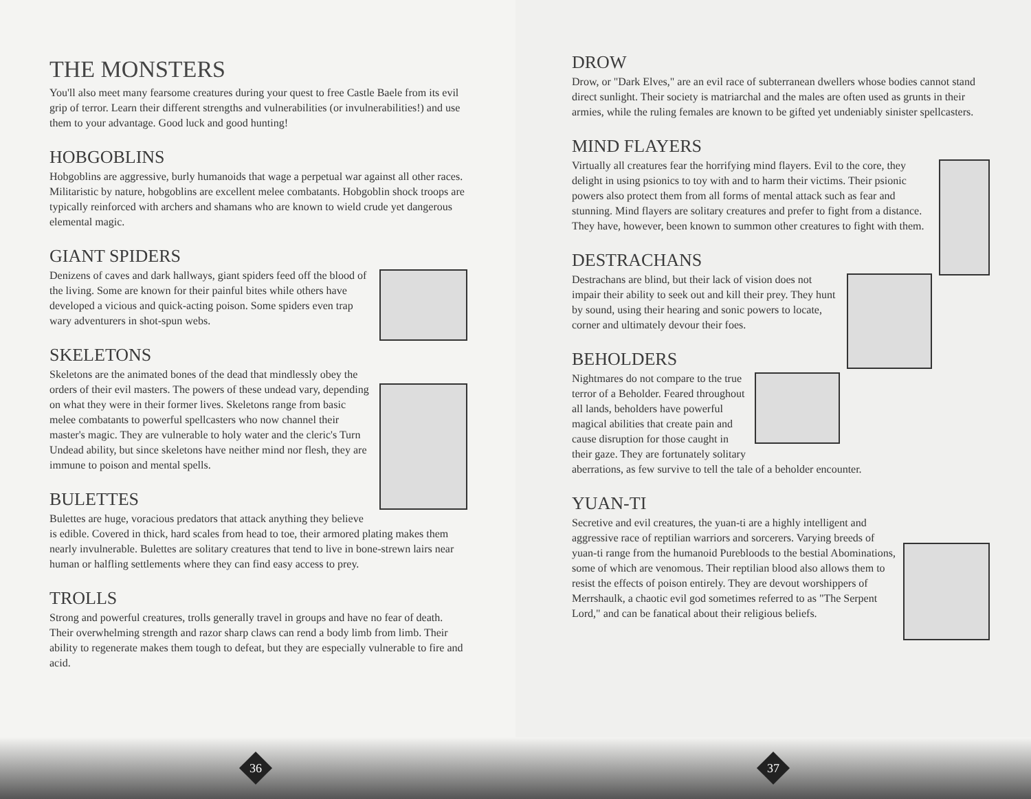THE MONSTERS
You'll also meet many fearsome creatures during your quest to free Castle Baele from its evil grip of terror. Learn their different strengths and vulnerabilities (or invulnerabilities!) and use them to your advantage. Good luck and good hunting!
HOBGOBLINS
Hobgoblins are aggressive, burly humanoids that wage a perpetual war against all other races. Militaristic by nature, hobgoblins are excellent melee combatants. Hobgoblin shock troops are typically reinforced with archers and shamans who are known to wield crude yet dangerous elemental magic.
GIANT SPIDERS
Denizens of caves and dark hallways, giant spiders feed off the blood of the living. Some are known for their painful bites while others have developed a vicious and quick-acting poison. Some spiders even trap wary adventurers in shot-spun webs.
SKELETONS
Skeletons are the animated bones of the dead that mindlessly obey the orders of their evil masters. The powers of these undead vary, depending on what they were in their former lives. Skeletons range from basic melee combatants to powerful spellcasters who now channel their master's magic. They are vulnerable to holy water and the cleric's Turn Undead ability, but since skeletons have neither mind nor flesh, they are immune to poison and mental spells.
BULETTES
Bulettes are huge, voracious predators that attack anything they believe is edible. Covered in thick, hard scales from head to toe, their armored plating makes them nearly invulnerable. Bulettes are solitary creatures that tend to live in bone-strewn lairs near human or halfling settlements where they can find easy access to prey.
TROLLS
Strong and powerful creatures, trolls generally travel in groups and have no fear of death. Their overwhelming strength and razor sharp claws can rend a body limb from limb. Their ability to regenerate makes them tough to defeat, but they are especially vulnerable to fire and acid.
36
DROW
Drow, or "Dark Elves," are an evil race of subterranean dwellers whose bodies cannot stand direct sunlight. Their society is matriarchal and the males are often used as grunts in their armies, while the ruling females are known to be gifted yet undeniably sinister spellcasters.
MIND FLAYERS
Virtually all creatures fear the horrifying mind flayers. Evil to the core, they delight in using psionics to toy with and to harm their victims. Their psionic powers also protect them from all forms of mental attack such as fear and stunning. Mind flayers are solitary creatures and prefer to fight from a distance. They have, however, been known to summon other creatures to fight with them.
DESTRACHANS
Destrachans are blind, but their lack of vision does not impair their ability to seek out and kill their prey. They hunt by sound, using their hearing and sonic powers to locate, corner and ultimately devour their foes.
BEHOLDERS
Nightmares do not compare to the true terror of a Beholder. Feared throughout all lands, beholders have powerful magical abilities that create pain and cause disruption for those caught in their gaze. They are fortunately solitary aberrations, as few survive to tell the tale of a beholder encounter.
YUAN-TI
Secretive and evil creatures, the yuan-ti are a highly intelligent and aggressive race of reptilian warriors and sorcerers. Varying breeds of yuan-ti range from the humanoid Purebloods to the bestial Abominations, some of which are venomous. Their reptilian blood also allows them to resist the effects of poison entirely. They are devout worshippers of Merrshaulk, a chaotic evil god sometimes referred to as "The Serpent Lord," and can be fanatical about their religious beliefs.
37